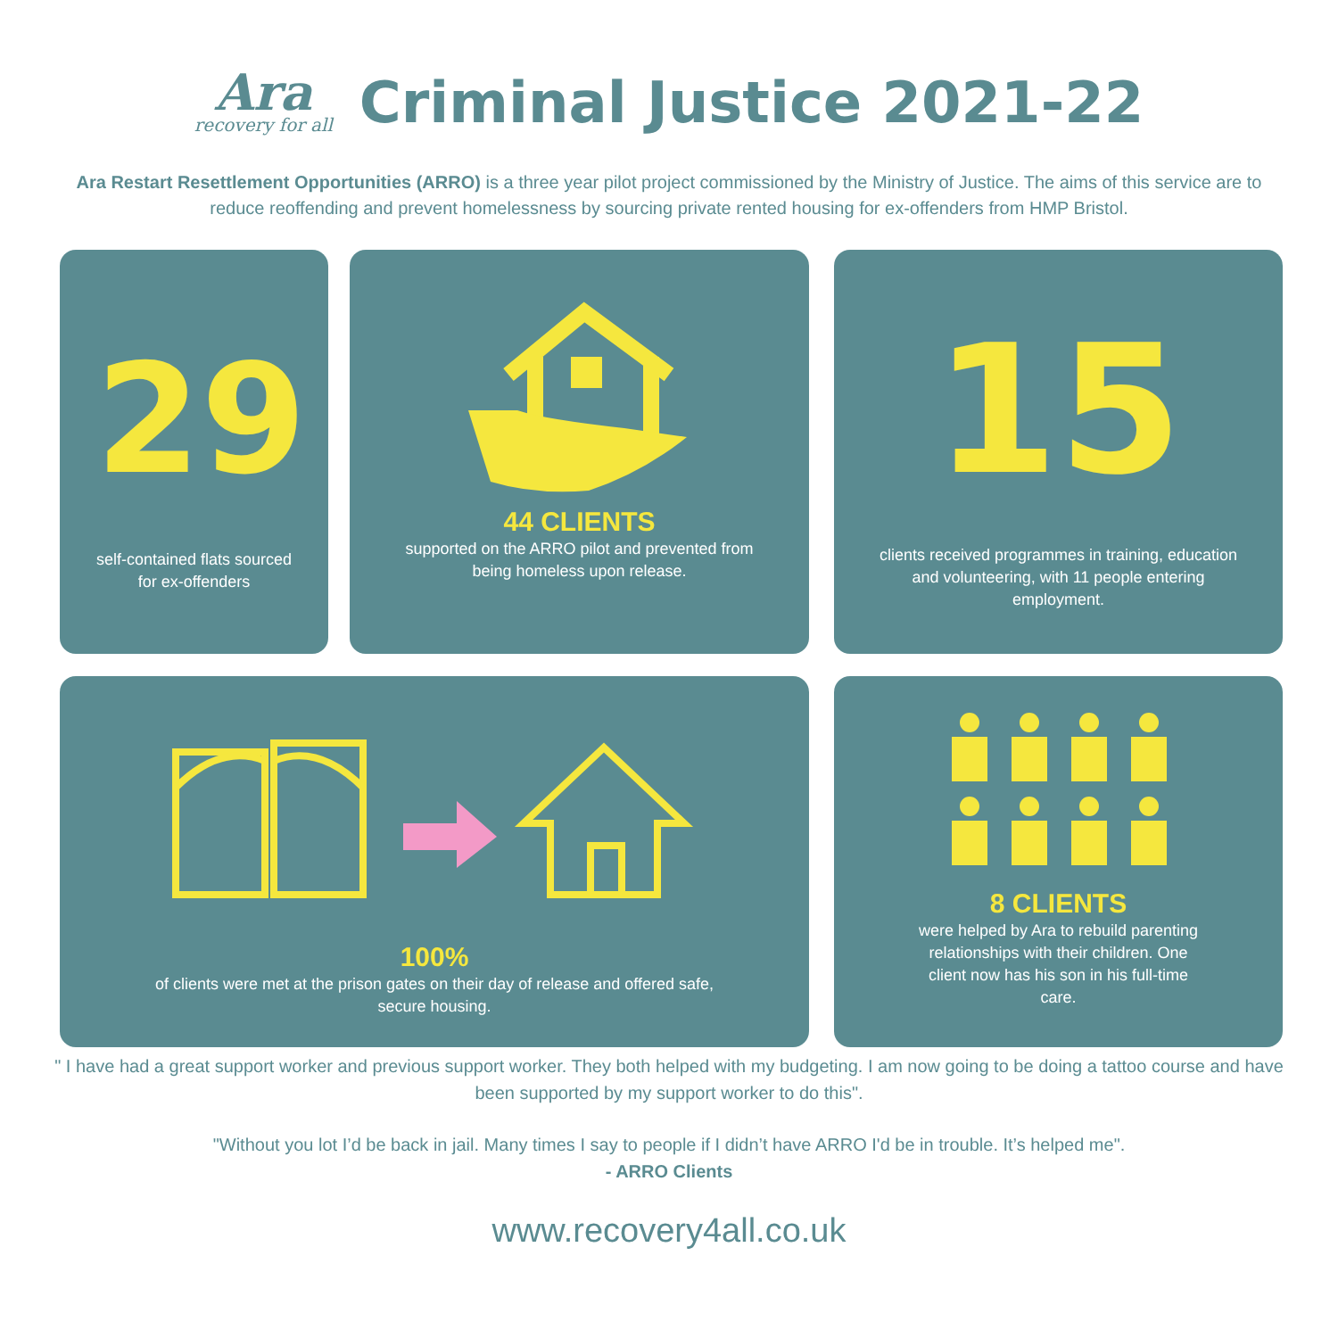Ara
recovery for all
Criminal Justice 2021-22
Ara Restart Resettlement Opportunities (ARRO) is a three year pilot project commissioned by the Ministry of Justice. The aims of this service are to reduce reoffending and prevent homelessness by sourcing private rented housing for ex-offenders from HMP Bristol.
29
self-contained flats sourced for ex-offenders
44 CLIENTS
supported on the ARRO pilot and prevented from being homeless upon release.
15
clients received programmes in training, education and volunteering, with 11 people entering employment.
100%
of clients were met at the prison gates on their day of release and offered safe, secure housing.
8 CLIENTS
were helped by Ara to rebuild parenting relationships with their children. One client now has his son in his full-time care.
" I have had a great support worker and previous support worker. They both helped with my budgeting. I am now going to be doing a tattoo course and have been supported by my support worker to do this".
"Without you lot I’d be back in jail. Many times I say to people if I didn’t have ARRO I'd be in trouble. It’s helped me".
- ARRO Clients
www.recovery4all.co.uk